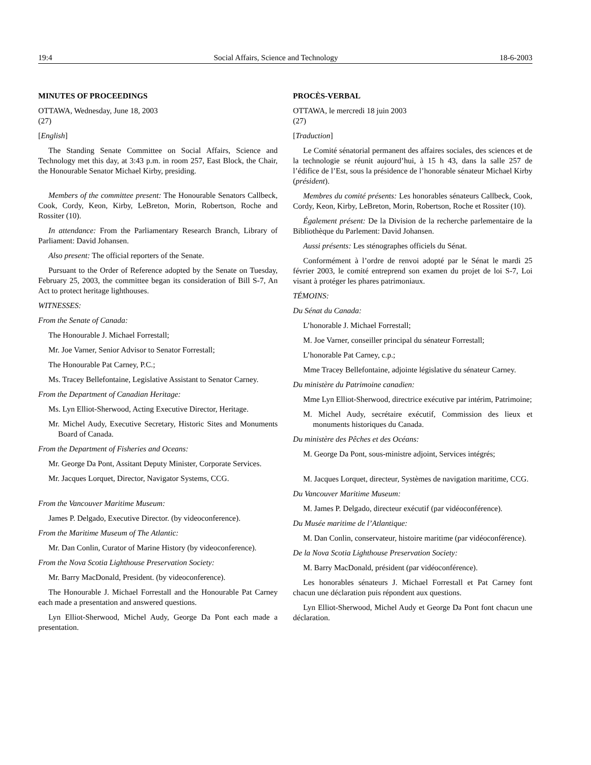19:4 Social Affairs, Science and Technology 18-6-2003
MINUTES OF PROCEEDINGS
OTTAWA, Wednesday, June 18, 2003
(27)
[English]
The Standing Senate Committee on Social Affairs, Science and Technology met this day, at 3:43 p.m. in room 257, East Block, the Chair, the Honourable Senator Michael Kirby, presiding.
Members of the committee present: The Honourable Senators Callbeck, Cook, Cordy, Keon, Kirby, LeBreton, Morin, Robertson, Roche and Rossiter (10).
In attendance: From the Parliamentary Research Branch, Library of Parliament: David Johansen.
Also present: The official reporters of the Senate.
Pursuant to the Order of Reference adopted by the Senate on Tuesday, February 25, 2003, the committee began its consideration of Bill S-7, An Act to protect heritage lighthouses.
WITNESSES:
From the Senate of Canada:
The Honourable J. Michael Forrestall;
Mr. Joe Varner, Senior Advisor to Senator Forrestall;
The Honourable Pat Carney, P.C.;
Ms. Tracey Bellefontaine, Legislative Assistant to Senator Carney.
From the Department of Canadian Heritage:
Ms. Lyn Elliot-Sherwood, Acting Executive Director, Heritage.
Mr. Michel Audy, Executive Secretary, Historic Sites and Monuments Board of Canada.
From the Department of Fisheries and Oceans:
Mr. George Da Pont, Assitant Deputy Minister, Corporate Services.
Mr. Jacques Lorquet, Director, Navigator Systems, CCG.
From the Vancouver Maritime Museum:
James P. Delgado, Executive Director. (by videoconference).
From the Maritime Museum of The Atlantic:
Mr. Dan Conlin, Curator of Marine History (by videoconference).
From the Nova Scotia Lighthouse Preservation Society:
Mr. Barry MacDonald, President. (by videoconference).
The Honourable J. Michael Forrestall and the Honourable Pat Carney each made a presentation and answered questions.
Lyn Elliot-Sherwood, Michel Audy, George Da Pont each made a presentation.
PROCÈS-VERBAL
OTTAWA, le mercredi 18 juin 2003
(27)
[Traduction]
Le Comité sénatorial permanent des affaires sociales, des sciences et de la technologie se réunit aujourd’hui, à 15 h 43, dans la salle 257 de l’édifice de l’Est, sous la présidence de l’honorable sénateur Michael Kirby (président).
Membres du comité présents: Les honorables sénateurs Callbeck, Cook, Cordy, Keon, Kirby, LeBreton, Morin, Robertson, Roche et Rossiter (10).
Également présent: De la Division de la recherche parlementaire de la Bibliothèque du Parlement: David Johansen.
Aussi présents: Les sténographes officiels du Sénat.
Conformément à l’ordre de renvoi adopté par le Sénat le mardi 25 février 2003, le comité entreprend son examen du projet de loi S-7, Loi visant à protéger les phares patrimoniaux.
TÉMOINS:
Du Sénat du Canada:
L’honorable J. Michael Forrestall;
M. Joe Varner, conseiller principal du sénateur Forrestall;
L’honorable Pat Carney, c.p.;
Mme Tracey Bellefontaine, adjointe législative du sénateur Carney.
Du ministère du Patrimoine canadien:
Mme Lyn Elliot-Sherwood, directrice exécutive par intérim, Patrimoine;
M. Michel Audy, secrétaire exécutif, Commission des lieux et monuments historiques du Canada.
Du ministère des Pêches et des Océans:
M. George Da Pont, sous-ministre adjoint, Services intégrés;
M. Jacques Lorquet, directeur, Systèmes de navigation maritime, CCG.
Du Vancouver Maritime Museum:
M. James P. Delgado, directeur exécutif (par vidéoconférence).
Du Musée maritime de l’Atlantique:
M. Dan Conlin, conservateur, histoire maritime (par vidéoconférence).
De la Nova Scotia Lighthouse Preservation Society:
M. Barry MacDonald, président (par vidéoconférence).
Les honorables sénateurs J. Michael Forrestall et Pat Carney font chacun une déclaration puis répondent aux questions.
Lyn Elliot-Sherwood, Michel Audy et George Da Pont font chacun une déclaration.